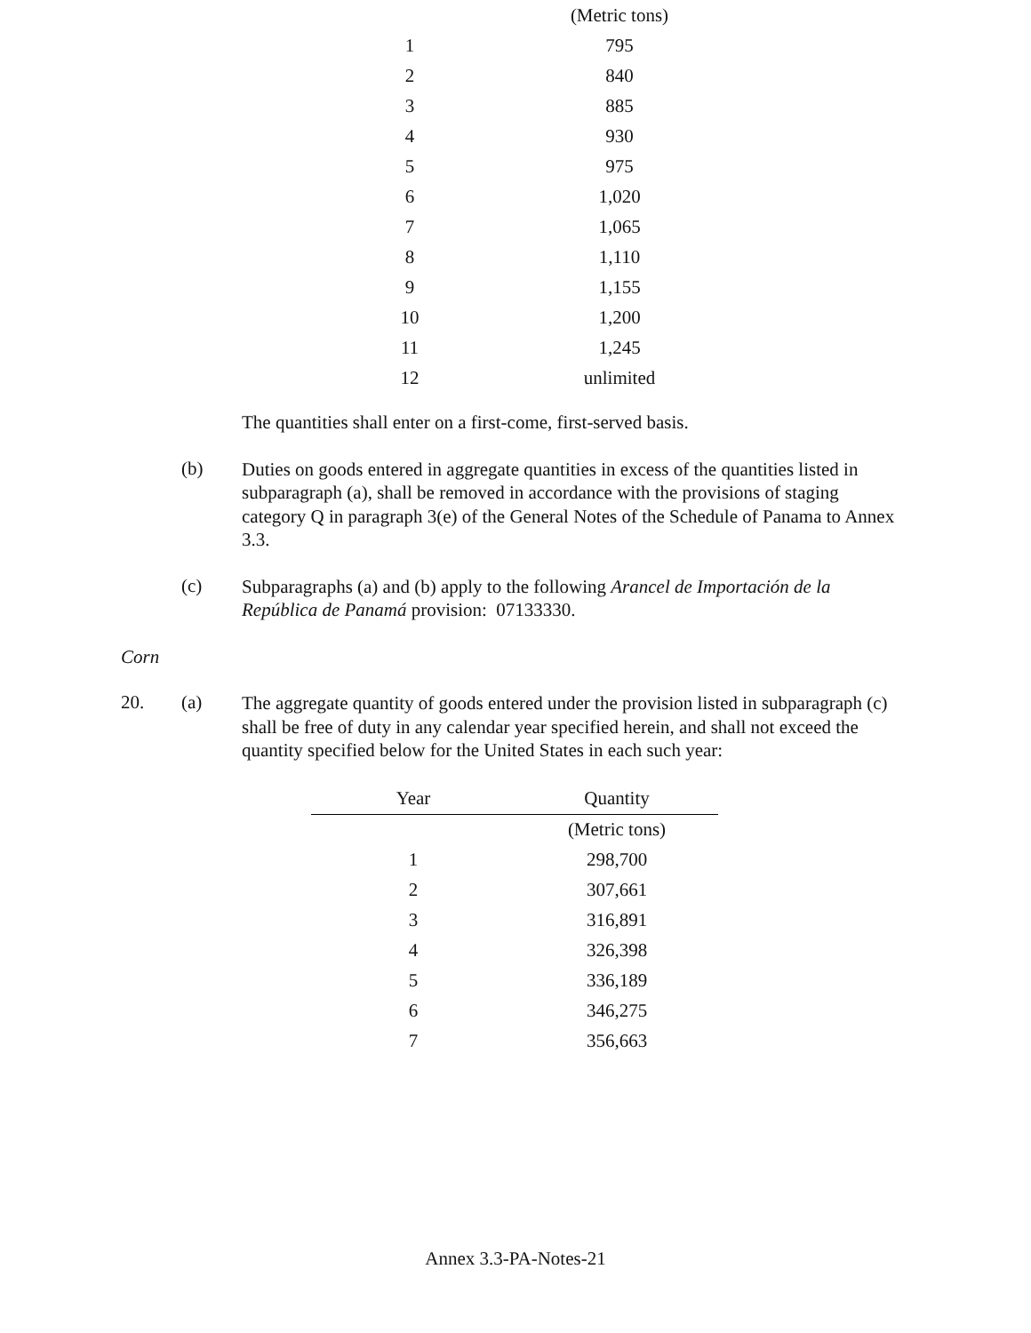| | (Metric tons) |
| 1 | 795 |
| 2 | 840 |
| 3 | 885 |
| 4 | 930 |
| 5 | 975 |
| 6 | 1,020 |
| 7 | 1,065 |
| 8 | 1,110 |
| 9 | 1,155 |
| 10 | 1,200 |
| 11 | 1,245 |
| 12 | unlimited |
The quantities shall enter on a first-come, first-served basis.
(b)
Duties on goods entered in aggregate quantities in excess of the quantities listed in subparagraph (a), shall be removed in accordance with the provisions of staging category Q in paragraph 3(e) of the General Notes of the Schedule of Panama to Annex 3.3.
(c)
Subparagraphs (a) and (b) apply to the following Arancel de Importación de la República de Panamá provision: 07133330.
Corn
20. (a)
The aggregate quantity of goods entered under the provision listed in subparagraph (c) shall be free of duty in any calendar year specified herein, and shall not exceed the quantity specified below for the United States in each such year:
| Year | Quantity |
| --- | --- |
| | (Metric tons) |
| 1 | 298,700 |
| 2 | 307,661 |
| 3 | 316,891 |
| 4 | 326,398 |
| 5 | 336,189 |
| 6 | 346,275 |
| 7 | 356,663 |
Annex 3.3-PA-Notes-21